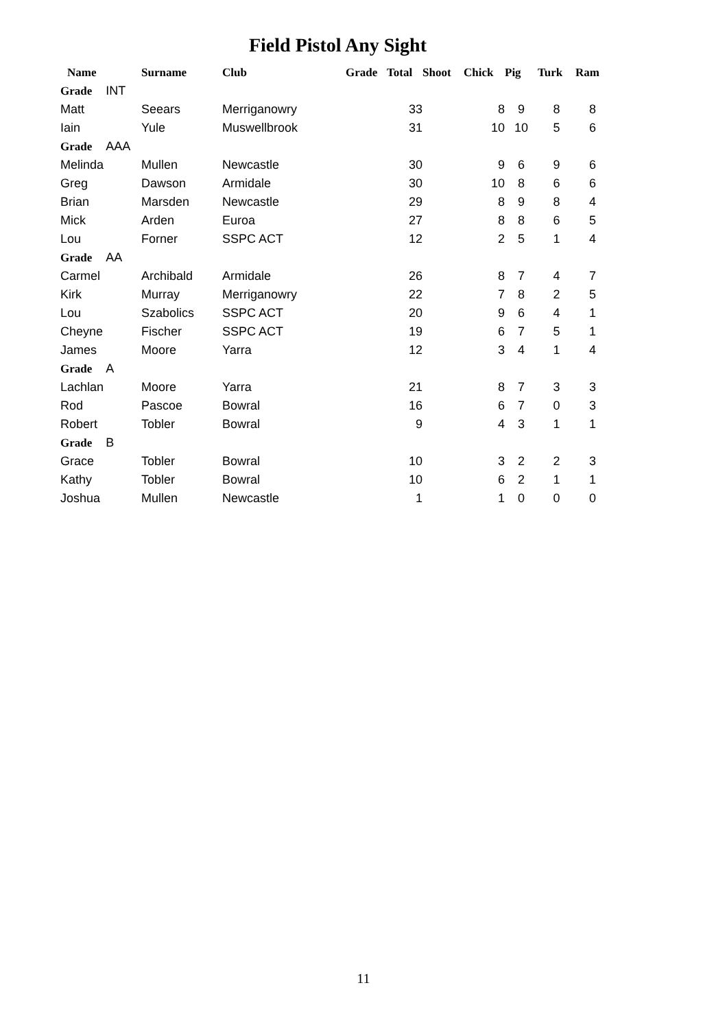Field Pistol Any Sight
| Name | Surname | Club | Grade | Total | Shoot | Chick | Pig | Turk | Ram |
| --- | --- | --- | --- | --- | --- | --- | --- | --- | --- |
| Grade INT | | | | | | | | | |
| Matt | Seears | Merriganowry | | 33 | | 8 | 9 | 8 | 8 |
| Iain | Yule | Muswellbrook | | 31 | | 10 | 10 | 5 | 6 |
| Grade AAA | | | | | | | | | |
| Melinda | Mullen | Newcastle | | 30 | | 9 | 6 | 9 | 6 |
| Greg | Dawson | Armidale | | 30 | | 10 | 8 | 6 | 6 |
| Brian | Marsden | Newcastle | | 29 | | 8 | 9 | 8 | 4 |
| Mick | Arden | Euroa | | 27 | | 8 | 8 | 6 | 5 |
| Lou | Forner | SSPC ACT | | 12 | | 2 | 5 | 1 | 4 |
| Grade AA | | | | | | | | | |
| Carmel | Archibald | Armidale | | 26 | | 8 | 7 | 4 | 7 |
| Kirk | Murray | Merriganowry | | 22 | | 7 | 8 | 2 | 5 |
| Lou | Szabolics | SSPC ACT | | 20 | | 9 | 6 | 4 | 1 |
| Cheyne | Fischer | SSPC ACT | | 19 | | 6 | 7 | 5 | 1 |
| James | Moore | Yarra | | 12 | | 3 | 4 | 1 | 4 |
| Grade A | | | | | | | | | |
| Lachlan | Moore | Yarra | | 21 | | 8 | 7 | 3 | 3 |
| Rod | Pascoe | Bowral | | 16 | | 6 | 7 | 0 | 3 |
| Robert | Tobler | Bowral | | 9 | | 4 | 3 | 1 | 1 |
| Grade B | | | | | | | | | |
| Grace | Tobler | Bowral | | 10 | | 3 | 2 | 2 | 3 |
| Kathy | Tobler | Bowral | | 10 | | 6 | 2 | 1 | 1 |
| Joshua | Mullen | Newcastle | | 1 | | 1 | 0 | 0 | 0 |
11